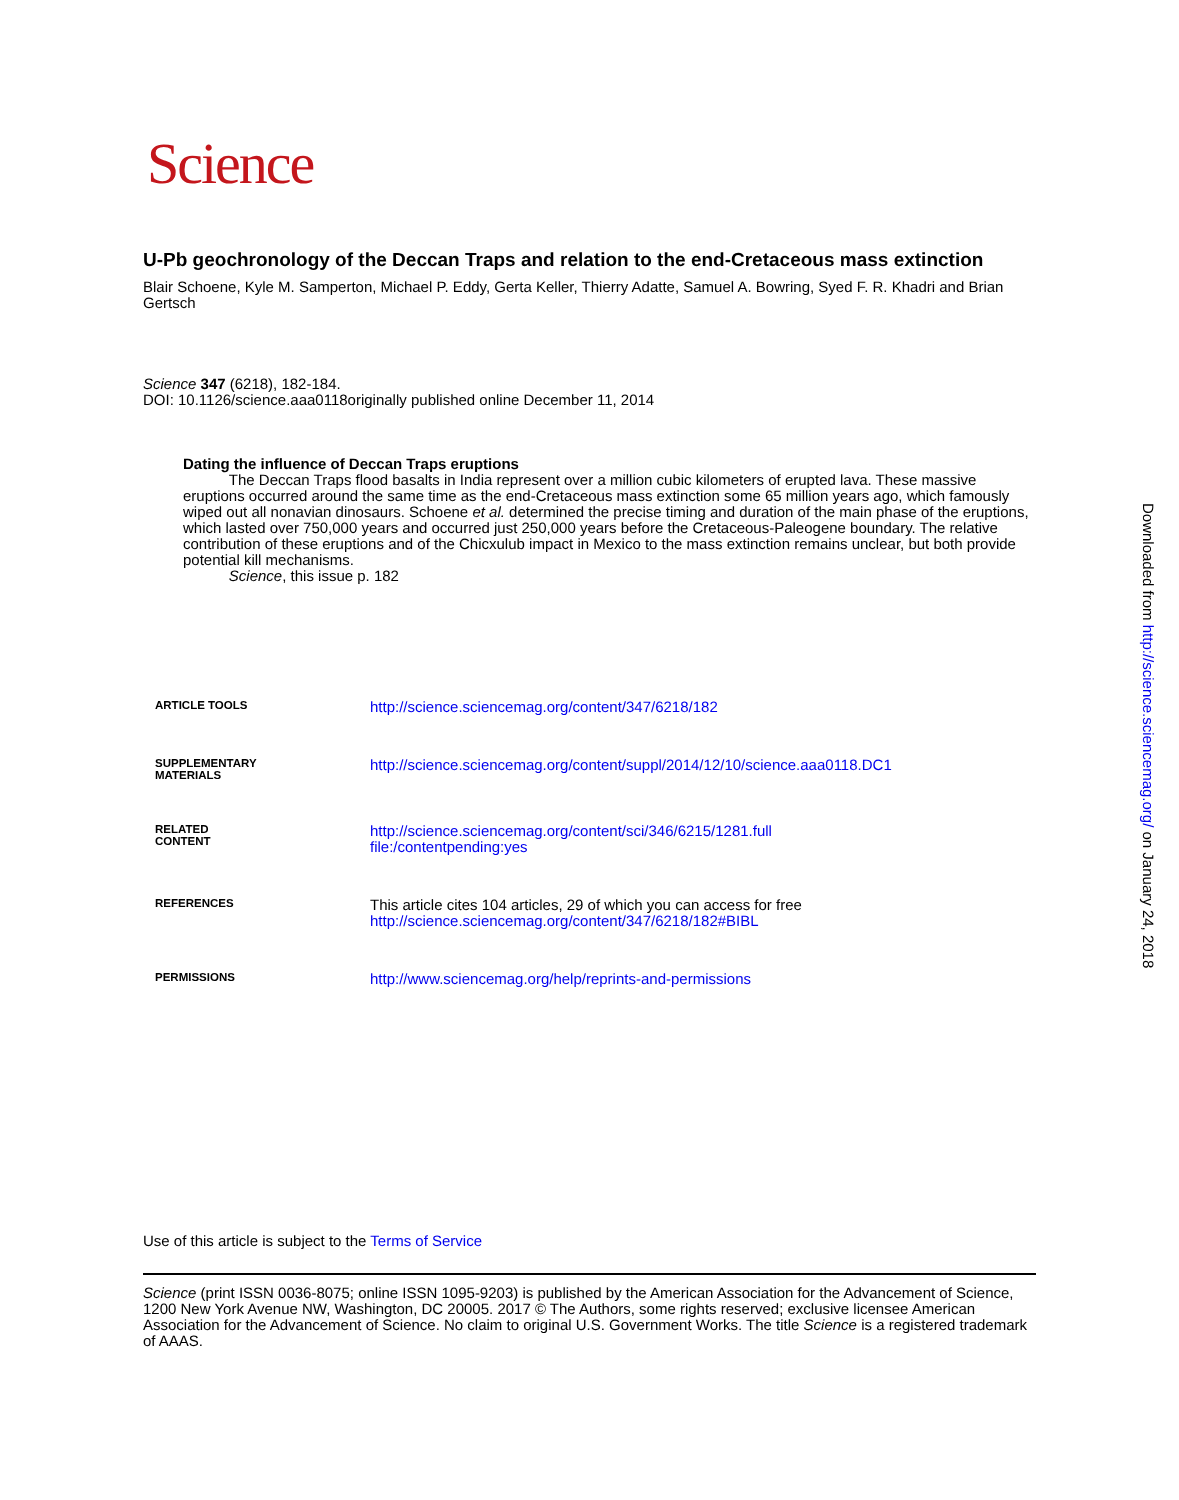Science
U-Pb geochronology of the Deccan Traps and relation to the end-Cretaceous mass extinction
Blair Schoene, Kyle M. Samperton, Michael P. Eddy, Gerta Keller, Thierry Adatte, Samuel A. Bowring, Syed F. R. Khadri and Brian Gertsch
Science 347 (6218), 182-184.
DOI: 10.1126/science.aaa0118originally published online December 11, 2014
Dating the influence of Deccan Traps eruptions
The Deccan Traps flood basalts in India represent over a million cubic kilometers of erupted lava. These massive eruptions occurred around the same time as the end-Cretaceous mass extinction some 65 million years ago, which famously wiped out all nonavian dinosaurs. Schoene et al. determined the precise timing and duration of the main phase of the eruptions, which lasted over 750,000 years and occurred just 250,000 years before the Cretaceous-Paleogene boundary. The relative contribution of these eruptions and of the Chicxulub impact in Mexico to the mass extinction remains unclear, but both provide potential kill mechanisms.
Science, this issue p. 182
| ARTICLE TOOLS | http://science.sciencemag.org/content/347/6218/182 |
| SUPPLEMENTARY MATERIALS | http://science.sciencemag.org/content/suppl/2014/12/10/science.aaa0118.DC1 |
| RELATED CONTENT | http://science.sciencemag.org/content/sci/346/6215/1281.full file:/contentpending:yes |
| REFERENCES | This article cites 104 articles, 29 of which you can access for free http://science.sciencemag.org/content/347/6218/182#BIBL |
| PERMISSIONS | http://www.sciencemag.org/help/reprints-and-permissions |
Use of this article is subject to the Terms of Service
Science (print ISSN 0036-8075; online ISSN 1095-9203) is published by the American Association for the Advancement of Science, 1200 New York Avenue NW, Washington, DC 20005. 2017 © The Authors, some rights reserved; exclusive licensee American Association for the Advancement of Science. No claim to original U.S. Government Works. The title Science is a registered trademark of AAAS.
Downloaded from http://science.sciencemag.org/ on January 24, 2018